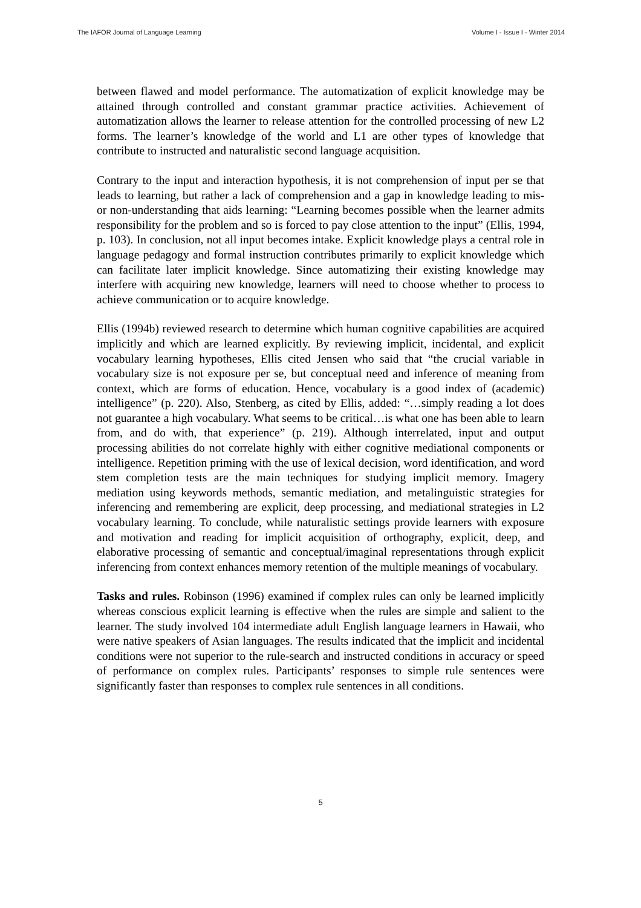The IAFOR Journal of Language Learning Volume I - Issue I - Winter 2014
between flawed and model performance. The automatization of explicit knowledge may be attained through controlled and constant grammar practice activities. Achievement of automatization allows the learner to release attention for the controlled processing of new L2 forms. The learner’s knowledge of the world and L1 are other types of knowledge that contribute to instructed and naturalistic second language acquisition.
Contrary to the input and interaction hypothesis, it is not comprehension of input per se that leads to learning, but rather a lack of comprehension and a gap in knowledge leading to mis- or non-understanding that aids learning: “Learning becomes possible when the learner admits responsibility for the problem and so is forced to pay close attention to the input” (Ellis, 1994, p. 103). In conclusion, not all input becomes intake. Explicit knowledge plays a central role in language pedagogy and formal instruction contributes primarily to explicit knowledge which can facilitate later implicit knowledge. Since automatizing their existing knowledge may interfere with acquiring new knowledge, learners will need to choose whether to process to achieve communication or to acquire knowledge.
Ellis (1994b) reviewed research to determine which human cognitive capabilities are acquired implicitly and which are learned explicitly. By reviewing implicit, incidental, and explicit vocabulary learning hypotheses, Ellis cited Jensen who said that “the crucial variable in vocabulary size is not exposure per se, but conceptual need and inference of meaning from context, which are forms of education. Hence, vocabulary is a good index of (academic) intelligence” (p. 220). Also, Stenberg, as cited by Ellis, added: “…simply reading a lot does not guarantee a high vocabulary. What seems to be critical…is what one has been able to learn from, and do with, that experience” (p. 219). Although interrelated, input and output processing abilities do not correlate highly with either cognitive mediational components or intelligence. Repetition priming with the use of lexical decision, word identification, and word stem completion tests are the main techniques for studying implicit memory. Imagery mediation using keywords methods, semantic mediation, and metalinguistic strategies for inferencing and remembering are explicit, deep processing, and mediational strategies in L2 vocabulary learning. To conclude, while naturalistic settings provide learners with exposure and motivation and reading for implicit acquisition of orthography, explicit, deep, and elaborative processing of semantic and conceptual/imaginal representations through explicit inferencing from context enhances memory retention of the multiple meanings of vocabulary.
Tasks and rules. Robinson (1996) examined if complex rules can only be learned implicitly whereas conscious explicit learning is effective when the rules are simple and salient to the learner. The study involved 104 intermediate adult English language learners in Hawaii, who were native speakers of Asian languages. The results indicated that the implicit and incidental conditions were not superior to the rule-search and instructed conditions in accuracy or speed of performance on complex rules. Participants’ responses to simple rule sentences were significantly faster than responses to complex rule sentences in all conditions.
5